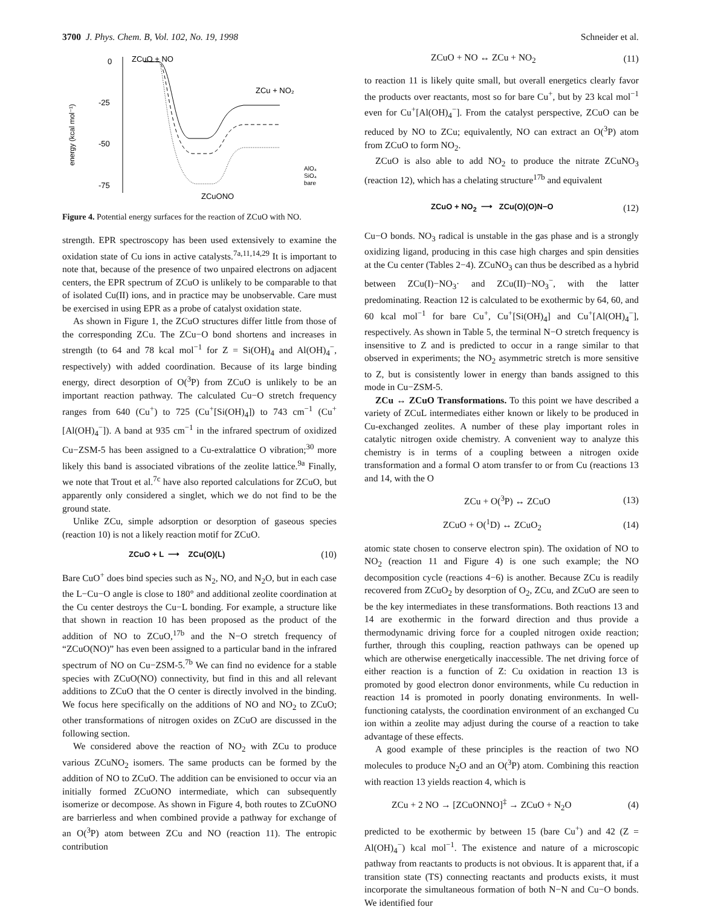3700 J. Phys. Chem. B, Vol. 102, No. 19, 1998 Schneider et al.
ZCuO + NO
0
-25
-50
-75
energy (kcal mol⁻¹)
ZCu + NO₂
ZCuONO
AlO₄
SiO₄
bare
Figure 4. Potential energy surfaces for the reaction of ZCuO with NO.
strength. EPR spectroscopy has been used extensively to examine the oxidation state of Cu ions in active catalysts.<sup>7a,11,14,29</sup> It is important to note that, because of the presence of two unpaired electrons on adjacent centers, the EPR spectrum of ZCuO is unlikely to be comparable to that of isolated Cu(II) ions, and in practice may be unobservable. Care must be exercised in using EPR as a probe of catalyst oxidation state.
As shown in Figure 1, the ZCuO structures differ little from those of the corresponding ZCu. The ZCu−O bond shortens and increases in strength (to 64 and 78 kcal mol<sup>−1</sup> for Z = Si(OH)<sub>4</sub> and Al(OH)<sub>4</sub><sup>−</sup>, respectively) with added coordination. Because of its large binding energy, direct desorption of O(<sup>3</sup>P) from ZCuO is unlikely to be an important reaction pathway. The calculated Cu−O stretch frequency ranges from 640 (Cu<sup>+</sup>) to 725 (Cu<sup>+</sup>[Si(OH)<sub>4</sub>]) to 743 cm<sup>−1</sup> (Cu<sup>+</sup>[Al(OH)<sub>4</sub><sup>−</sup>]). A band at 935 cm<sup>−1</sup> in the infrared spectrum of oxidized Cu−ZSM-5 has been assigned to a Cu-extralattice O vibration;<sup>30</sup> more likely this band is associated vibrations of the zeolite lattice.<sup>9a</sup> Finally, we note that Trout et al.<sup>7c</sup> have also reported calculations for ZCuO, but apparently only considered a singlet, which we do not find to be the ground state.
Unlike ZCu, simple adsorption or desorption of gaseous species (reaction 10) is not a likely reaction motif for ZCuO.
ZCuO + L ⟶ ZCu(O)(L) (10)
Bare CuO<sup>+</sup> does bind species such as N<sub>2</sub>, NO, and N<sub>2</sub>O, but in each case the L−Cu−O angle is close to 180° and additional zeolite coordination at the Cu center destroys the Cu−L bonding. For example, a structure like that shown in reaction 10 has been proposed as the product of the addition of NO to ZCuO,<sup>17b</sup> and the N−O stretch frequency of “ZCuO(NO)” has even been assigned to a particular band in the infrared spectrum of NO on Cu−ZSM-5.<sup>7b</sup> We can find no evidence for a stable species with ZCuO(NO) connectivity, but find in this and all relevant additions to ZCuO that the O center is directly involved in the binding. We focus here specifically on the additions of NO and NO<sub>2</sub> to ZCuO; other transformations of nitrogen oxides on ZCuO are discussed in the following section.
We considered above the reaction of NO<sub>2</sub> with ZCu to produce various ZCuNO<sub>2</sub> isomers. The same products can be formed by the addition of NO to ZCuO. The addition can be envisioned to occur via an initially formed ZCuONO intermediate, which can subsequently isomerize or decompose. As shown in Figure 4, both routes to ZCuONO are barrierless and when combined provide a pathway for exchange of an O(<sup>3</sup>P) atom between ZCu and NO (reaction 11). The entropic contribution
ZCuO + NO ↔ ZCu + NO<sub>2</sub> (11)
to reaction 11 is likely quite small, but overall energetics clearly favor the products over reactants, most so for bare Cu<sup>+</sup>, but by 23 kcal mol<sup>−1</sup> even for Cu<sup>+</sup>[Al(OH)<sub>4</sub><sup>−</sup>]. From the catalyst perspective, ZCuO can be reduced by NO to ZCu; equivalently, NO can extract an O(<sup>3</sup>P) atom from ZCuO to form NO<sub>2</sub>.
ZCuO is also able to add NO<sub>2</sub> to produce the nitrate ZCuNO<sub>3</sub> (reaction 12), which has a chelating structure<sup>17b</sup> and equivalent
ZCuO + NO<sub>2</sub> ⟶ ZCu(O)(O)N−O (12)
Cu−O bonds. NO<sub>3</sub> radical is unstable in the gas phase and is a strongly oxidizing ligand, producing in this case high charges and spin densities at the Cu center (Tables 2−4). ZCuNO<sub>3</sub> can thus be described as a hybrid between ZCu(I)−NO<sub>3</sub>· and ZCu(II)−NO<sub>3</sub><sup>−</sup>, with the latter predominating. Reaction 12 is calculated to be exothermic by 64, 60, and 60 kcal mol<sup>−1</sup> for bare Cu<sup>+</sup>, Cu<sup>+</sup>[Si(OH)<sub>4</sub>] and Cu<sup>+</sup>[Al(OH)<sub>4</sub><sup>−</sup>], respectively. As shown in Table 5, the terminal N−O stretch frequency is insensitive to Z and is predicted to occur in a range similar to that observed in experiments; the NO<sub>2</sub> asymmetric stretch is more sensitive to Z, but is consistently lower in energy than bands assigned to this mode in Cu−ZSM-5.
ZCu ↔ ZCuO Transformations. To this point we have described a variety of ZCuL intermediates either known or likely to be produced in Cu-exchanged zeolites. A number of these play important roles in catalytic nitrogen oxide chemistry. A convenient way to analyze this chemistry is in terms of a coupling between a nitrogen oxide transformation and a formal O atom transfer to or from Cu (reactions 13 and 14, with the O
ZCu + O(<sup>3</sup>P) ↔ ZCuO (13)
ZCuO + O(<sup>1</sup>D) ↔ ZCuO<sub>2</sub> (14)
atomic state chosen to conserve electron spin). The oxidation of NO to NO<sub>2</sub> (reaction 11 and Figure 4) is one such example; the NO decomposition cycle (reactions 4−6) is another. Because ZCu is readily recovered from ZCuO<sub>2</sub> by desorption of O<sub>2</sub>, ZCu, and ZCuO are seen to be the key intermediates in these transformations. Both reactions 13 and 14 are exothermic in the forward direction and thus provide a thermodynamic driving force for a coupled nitrogen oxide reaction; further, through this coupling, reaction pathways can be opened up which are otherwise energetically inaccessible. The net driving force of either reaction is a function of Z: Cu oxidation in reaction 13 is promoted by good electron donor environments, while Cu reduction in reaction 14 is promoted in poorly donating environments. In well-functioning catalysts, the coordination environment of an exchanged Cu ion within a zeolite may adjust during the course of a reaction to take advantage of these effects.
A good example of these principles is the reaction of two NO molecules to produce N<sub>2</sub>O and an O(<sup>3</sup>P) atom. Combining this reaction with reaction 13 yields reaction 4, which is
ZCu + 2 NO → [ZCuONNO]<sup>‡</sup> → ZCuO + N<sub>2</sub>O (4)
predicted to be exothermic by between 15 (bare Cu<sup>+</sup>) and 42 (Z = Al(OH)<sub>4</sub><sup>−</sup>) kcal mol<sup>−1</sup>. The existence and nature of a microscopic pathway from reactants to products is not obvious. It is apparent that, if a transition state (TS) connecting reactants and products exists, it must incorporate the simultaneous formation of both N−N and Cu−O bonds. We identified four